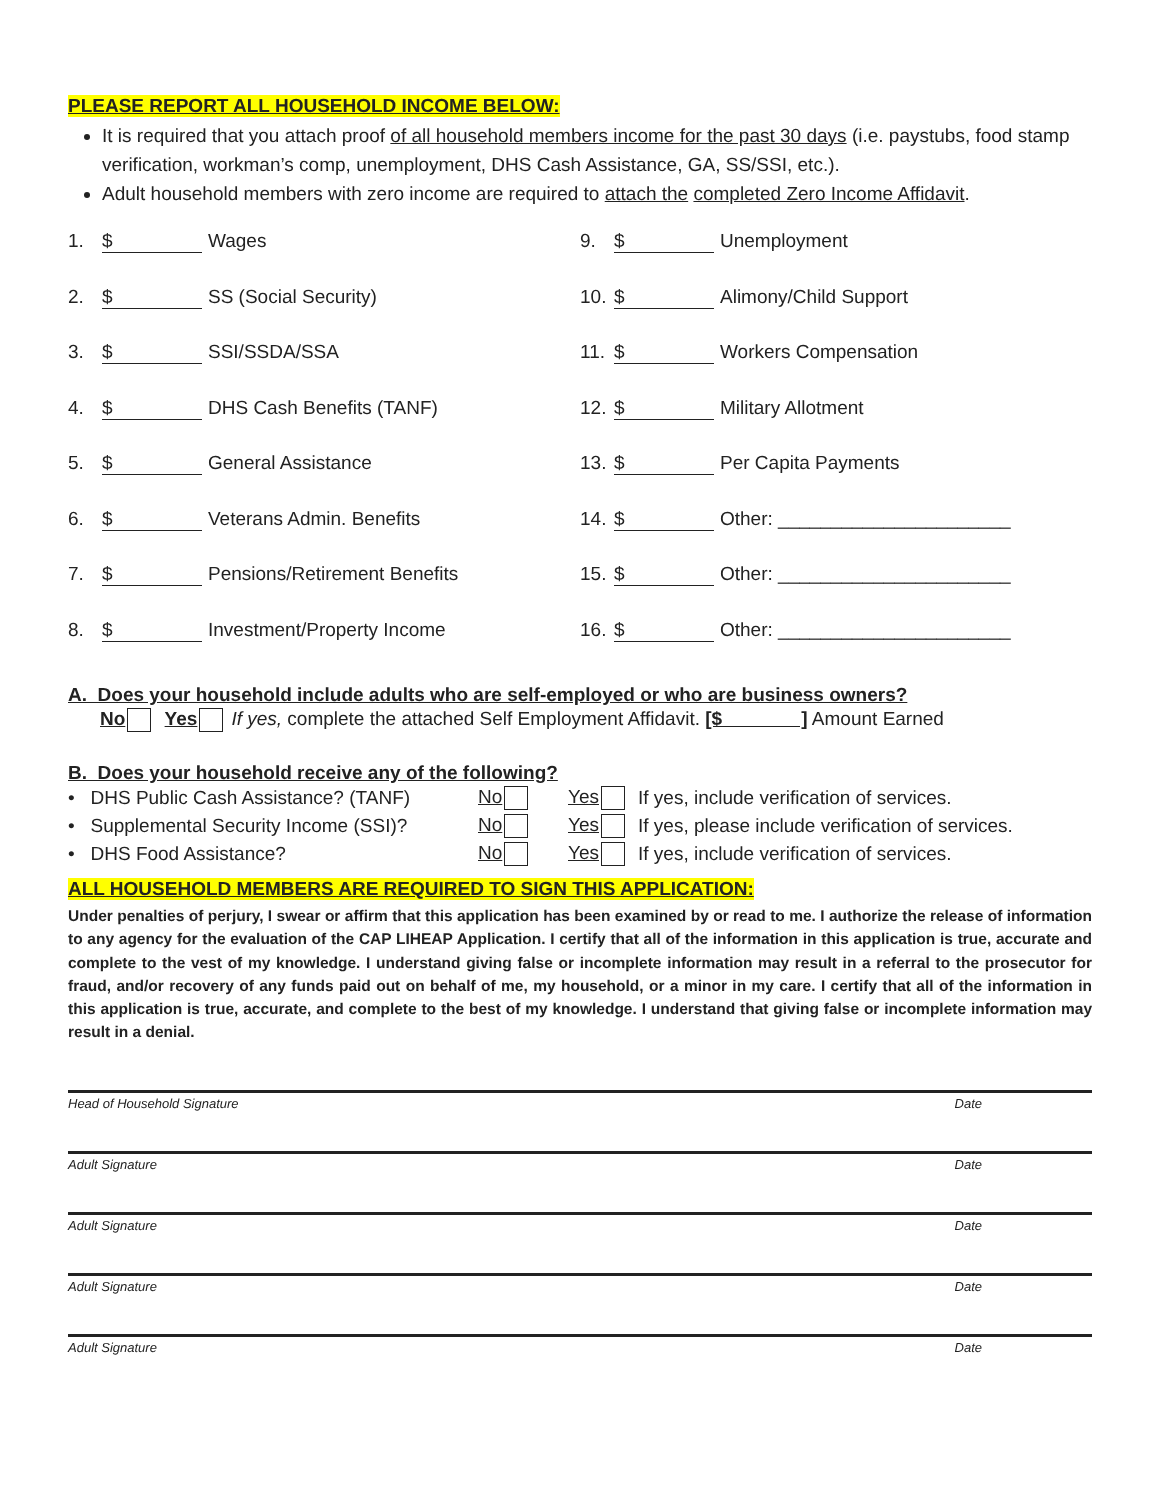PLEASE REPORT ALL HOUSEHOLD INCOME BELOW:
It is required that you attach proof of all household members income for the past 30 days (i.e. paystubs, food stamp verification, workman’s comp, unemployment, DHS Cash Assistance, GA, SS/SSI, etc.).
Adult household members with zero income are required to attach the completed Zero Income Affidavit.
1. $ Wages
2. $ SS (Social Security)
3. $ SSI/SSDA/SSA
4. $ DHS Cash Benefits (TANF)
5. $ General Assistance
6. $ Veterans Admin. Benefits
7. $ Pensions/Retirement Benefits
8. $ Investment/Property Income
9. $ Unemployment
10. $ Alimony/Child Support
11. $ Workers Compensation
12. $ Military Allotment
13. $ Per Capita Payments
14. $ Other: ______________________
15. $ Other: ______________________
16. $ Other: ______________________
A. Does your household include adults who are self-employed or who are business owners?
No Yes If yes, complete the attached Self Employment Affidavit. [$ ] Amount Earned
B. Does your household receive any of the following?
| • DHS Public Cash Assistance? (TANF) | No | Yes | If yes, include verification of services. |
| • Supplemental Security Income (SSI)? | No | Yes | If yes, please include verification of services. |
| • DHS Food Assistance? | No | Yes | If yes, include verification of services. |
ALL HOUSEHOLD MEMBERS ARE REQUIRED TO SIGN THIS APPLICATION:
Under penalties of perjury, I swear or affirm that this application has been examined by or read to me. I authorize the release of information to any agency for the evaluation of the CAP LIHEAP Application. I certify that all of the information in this application is true, accurate and complete to the vest of my knowledge. I understand giving false or incomplete information may result in a referral to the prosecutor for fraud, and/or recovery of any funds paid out on behalf of me, my household, or a minor in my care. I certify that all of the information in this application is true, accurate, and complete to the best of my knowledge. I understand that giving false or incomplete information may result in a denial.
Head of Household Signature Date
Adult Signature Date
Adult Signature Date
Adult Signature Date
Adult Signature Date